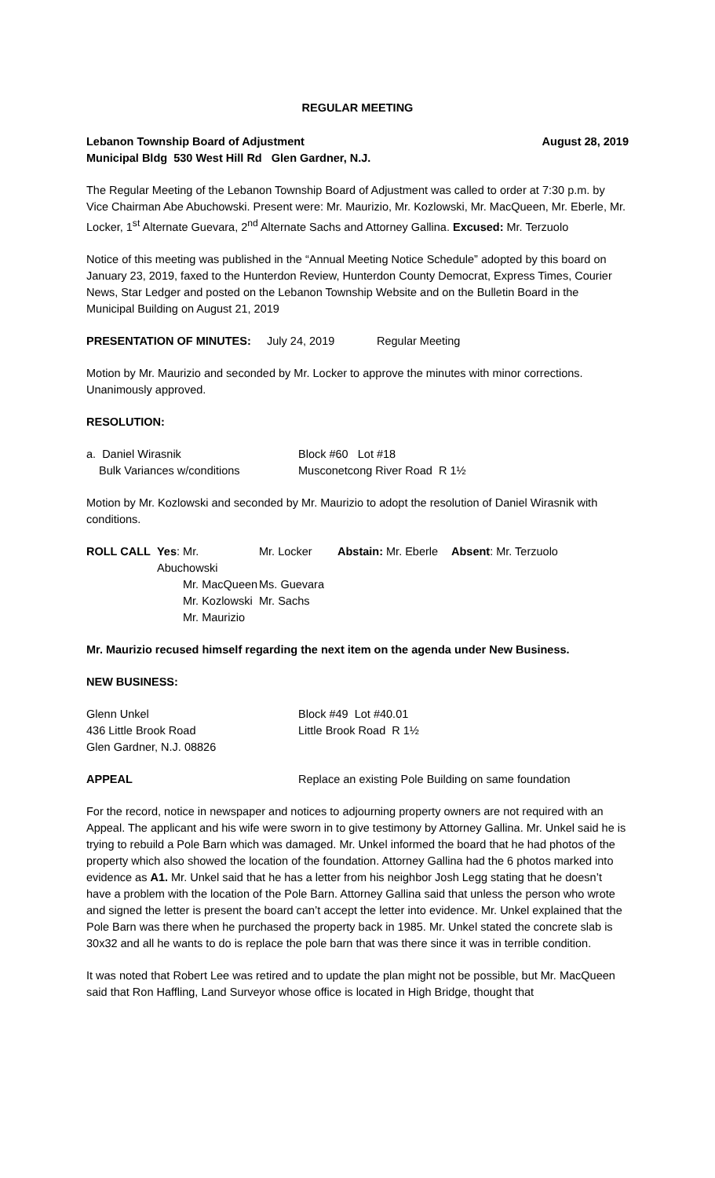REGULAR MEETING
Lebanon Township Board of Adjustment August 28, 2019
Municipal Bldg 530 West Hill Rd Glen Gardner, N.J.
The Regular Meeting of the Lebanon Township Board of Adjustment was called to order at 7:30 p.m. by Vice Chairman Abe Abuchowski. Present were: Mr. Maurizio, Mr. Kozlowski, Mr. MacQueen, Mr. Eberle, Mr. Locker, 1<sup>st</sup> Alternate Guevara, 2<sup>nd</sup> Alternate Sachs and Attorney Gallina. Excused: Mr. Terzuolo
Notice of this meeting was published in the “Annual Meeting Notice Schedule” adopted by this board on January 23, 2019, faxed to the Hunterdon Review, Hunterdon County Democrat, Express Times, Courier News, Star Ledger and posted on the Lebanon Township Website and on the Bulletin Board in the Municipal Building on August 21, 2019
| PRESENTATION OF MINUTES: | July 24, 2019 | Regular Meeting |
Motion by Mr. Maurizio and seconded by Mr. Locker to approve the minutes with minor corrections. Unanimously approved.
RESOLUTION:
| a. Daniel Wirasnik | Block #60 Lot #18 |
| Bulk Variances w/conditions | Musconetcong River Road R 1½ |
Motion by Mr. Kozlowski and seconded by Mr. Maurizio to adopt the resolution of Daniel Wirasnik with conditions.
| ROLL CALL | Yes : Mr. Abuchowski | Mr. Locker | Abstain: Mr. Eberle | Absent : Mr. Terzuolo |
| | Mr. MacQueen | Ms. Guevara | | |
| | Mr. Kozlowski | Mr. Sachs | | |
| | Mr. Maurizio | | | |
Mr. Maurizio recused himself regarding the next item on the agenda under New Business.
NEW BUSINESS:
| Glenn Unkel | Block #49 Lot #40.01 |
| 436 Little Brook Road | Little Brook Road R 1½ |
| Glen Gardner, N.J. 08826 | |
| APPEAL | Replace an existing Pole Building on same foundation |
For the record, notice in newspaper and notices to adjourning property owners are not required with an Appeal. The applicant and his wife were sworn in to give testimony by Attorney Gallina. Mr. Unkel said he is trying to rebuild a Pole Barn which was damaged. Mr. Unkel informed the board that he had photos of the property which also showed the location of the foundation. Attorney Gallina had the 6 photos marked into evidence as A1. Mr. Unkel said that he has a letter from his neighbor Josh Legg stating that he doesn’t have a problem with the location of the Pole Barn. Attorney Gallina said that unless the person who wrote and signed the letter is present the board can’t accept the letter into evidence. Mr. Unkel explained that the Pole Barn was there when he purchased the property back in 1985. Mr. Unkel stated the concrete slab is 30x32 and all he wants to do is replace the pole barn that was there since it was in terrible condition.
It was noted that Robert Lee was retired and to update the plan might not be possible, but Mr. MacQueen said that Ron Haffling, Land Surveyor whose office is located in High Bridge, thought that